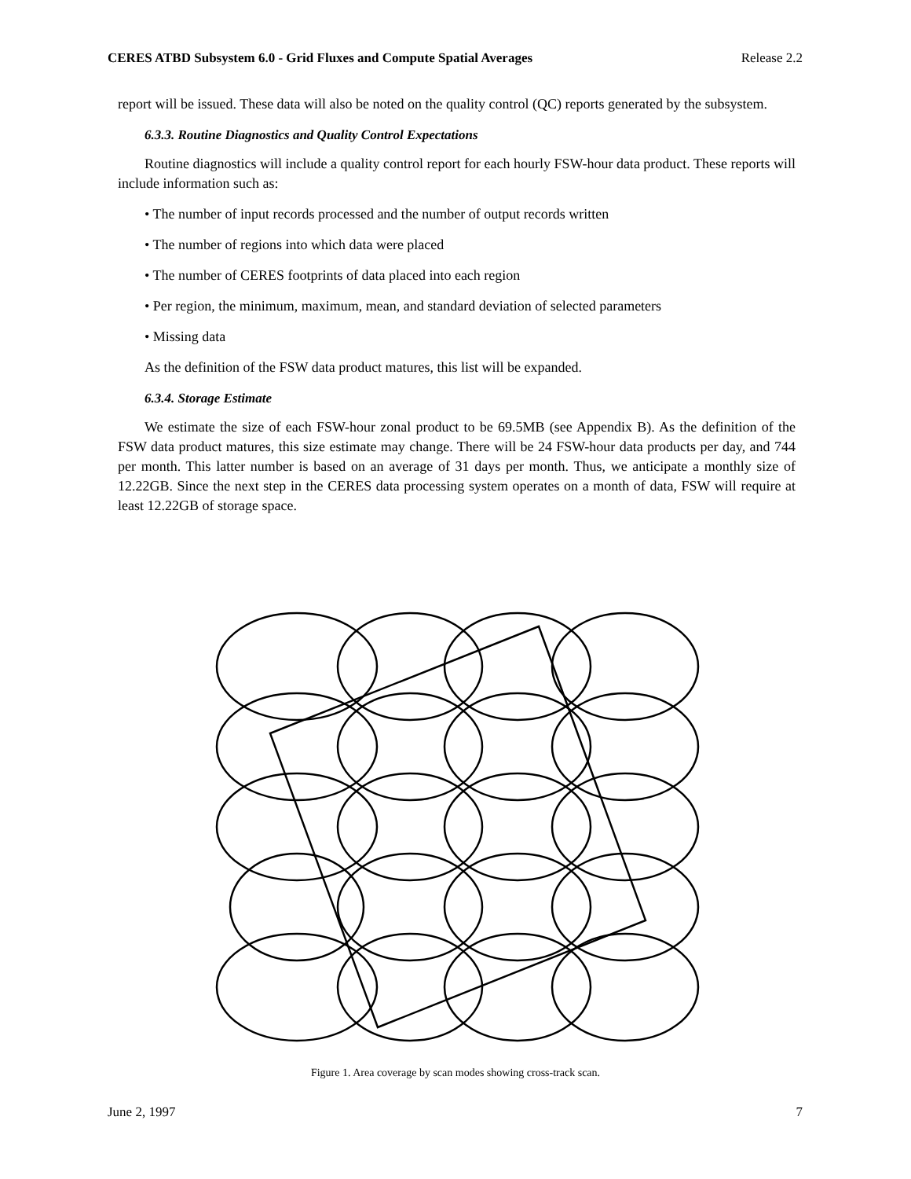CERES ATBD Subsystem 6.0 - Grid Fluxes and Compute Spatial Averages Release 2.2
report will be issued. These data will also be noted on the quality control (QC) reports generated by the subsystem.
6.3.3. Routine Diagnostics and Quality Control Expectations
Routine diagnostics will include a quality control report for each hourly FSW-hour data product. These reports will include information such as:
• The number of input records processed and the number of output records written
• The number of regions into which data were placed
• The number of CERES footprints of data placed into each region
• Per region, the minimum, maximum, mean, and standard deviation of selected parameters
• Missing data
As the definition of the FSW data product matures, this list will be expanded.
6.3.4. Storage Estimate
We estimate the size of each FSW-hour zonal product to be 69.5MB (see Appendix B). As the definition of the FSW data product matures, this size estimate may change. There will be 24 FSW-hour data products per day, and 744 per month. This latter number is based on an average of 31 days per month. Thus, we anticipate a monthly size of 12.22GB. Since the next step in the CERES data processing system operates on a month of data, FSW will require at least 12.22GB of storage space.
Figure 1. Area coverage by scan modes showing cross-track scan.
June 2, 1997 7